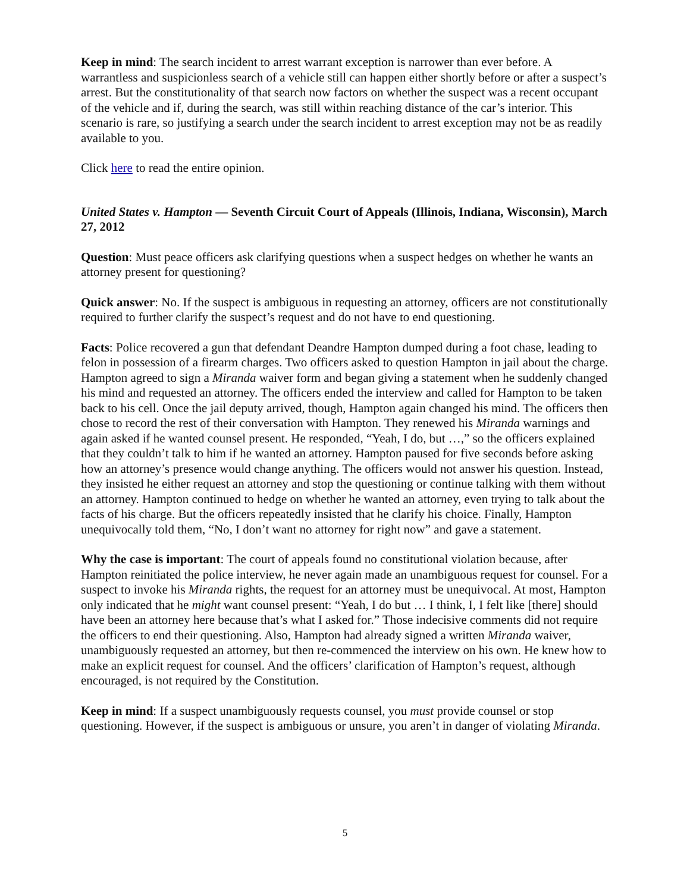Keep in mind: The search incident to arrest warrant exception is narrower than ever before. A warrantless and suspicionless search of a vehicle still can happen either shortly before or after a suspect’s arrest. But the constitutionality of that search now factors on whether the suspect was a recent occupant of the vehicle and if, during the search, was still within reaching distance of the car’s interior. This scenario is rare, so justifying a search under the search incident to arrest exception may not be as readily available to you.
Click here to read the entire opinion.
United States v. Hampton — Seventh Circuit Court of Appeals (Illinois, Indiana, Wisconsin), March 27, 2012
Question: Must peace officers ask clarifying questions when a suspect hedges on whether he wants an attorney present for questioning?
Quick answer: No. If the suspect is ambiguous in requesting an attorney, officers are not constitutionally required to further clarify the suspect’s request and do not have to end questioning.
Facts: Police recovered a gun that defendant Deandre Hampton dumped during a foot chase, leading to felon in possession of a firearm charges. Two officers asked to question Hampton in jail about the charge. Hampton agreed to sign a Miranda waiver form and began giving a statement when he suddenly changed his mind and requested an attorney. The officers ended the interview and called for Hampton to be taken back to his cell. Once the jail deputy arrived, though, Hampton again changed his mind. The officers then chose to record the rest of their conversation with Hampton. They renewed his Miranda warnings and again asked if he wanted counsel present. He responded, “Yeah, I do, but …,” so the officers explained that they couldn’t talk to him if he wanted an attorney. Hampton paused for five seconds before asking how an attorney’s presence would change anything. The officers would not answer his question. Instead, they insisted he either request an attorney and stop the questioning or continue talking with them without an attorney. Hampton continued to hedge on whether he wanted an attorney, even trying to talk about the facts of his charge. But the officers repeatedly insisted that he clarify his choice. Finally, Hampton unequivocally told them, “No, I don’t want no attorney for right now” and gave a statement.
Why the case is important: The court of appeals found no constitutional violation because, after Hampton reinitiated the police interview, he never again made an unambiguous request for counsel. For a suspect to invoke his Miranda rights, the request for an attorney must be unequivocal. At most, Hampton only indicated that he might want counsel present: “Yeah, I do but … I think, I, I felt like [there] should have been an attorney here because that’s what I asked for.” Those indecisive comments did not require the officers to end their questioning. Also, Hampton had already signed a written Miranda waiver, unambiguously requested an attorney, but then re-commenced the interview on his own. He knew how to make an explicit request for counsel. And the officers’ clarification of Hampton’s request, although encouraged, is not required by the Constitution.
Keep in mind: If a suspect unambiguously requests counsel, you must provide counsel or stop questioning. However, if the suspect is ambiguous or unsure, you aren’t in danger of violating Miranda.
5